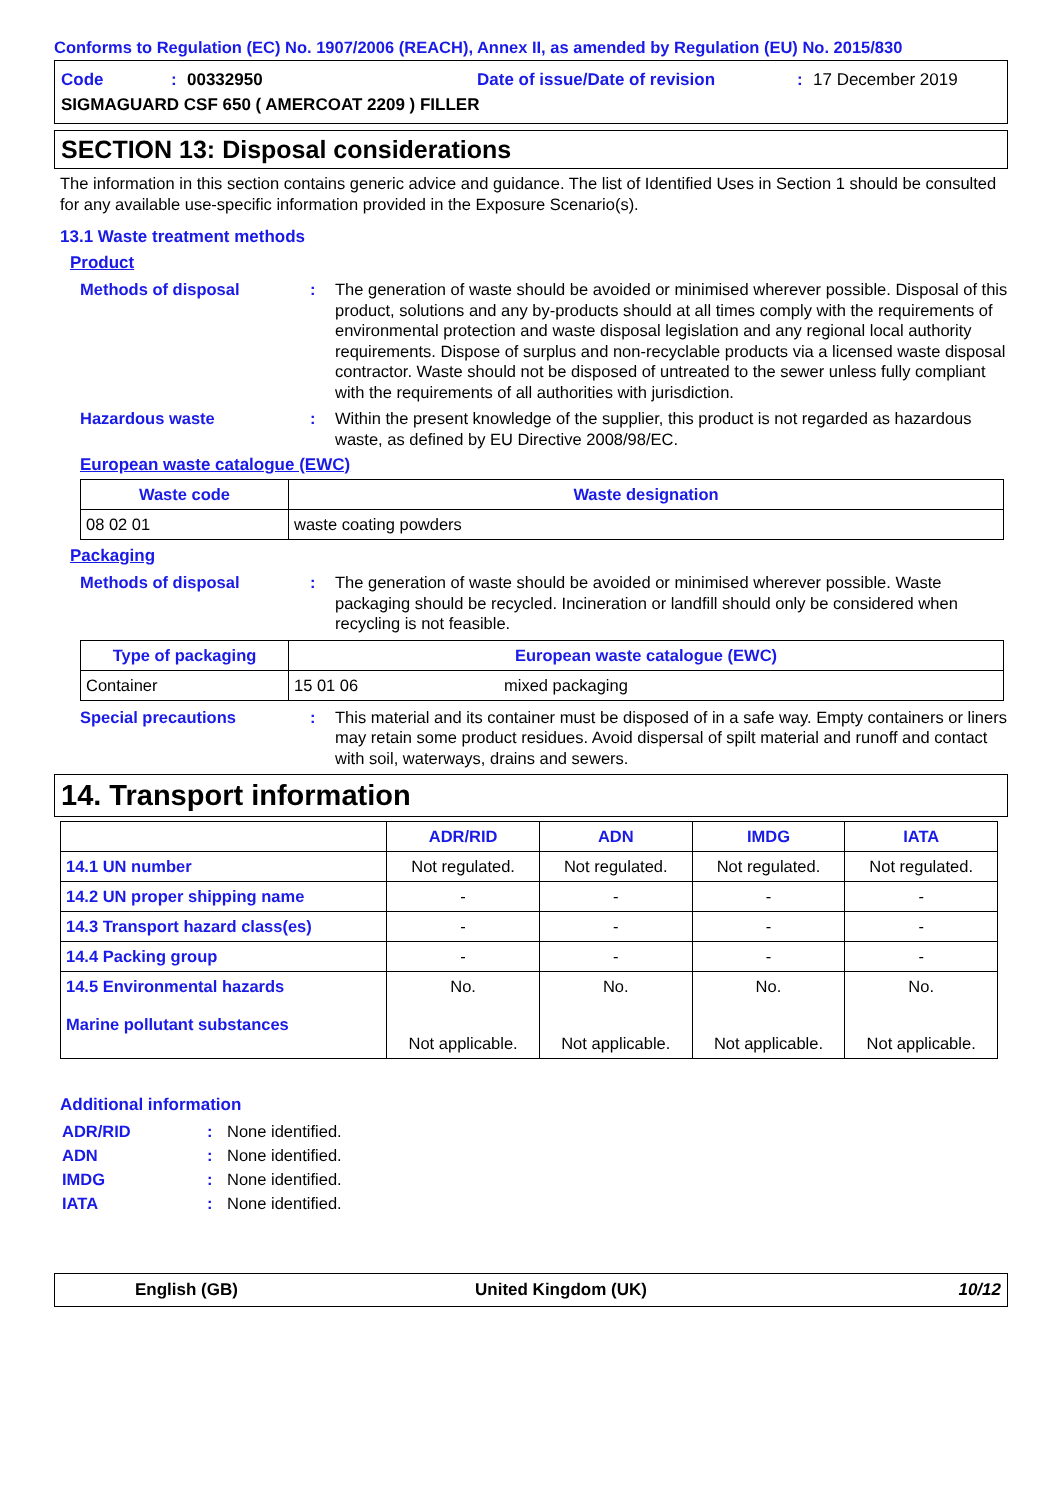Conforms to Regulation (EC) No. 1907/2006 (REACH), Annex II, as amended by Regulation (EU) No. 2015/830
Code: 00332950 Date of issue/Date of revision: 17 December 2019
SIGMAGUARD CSF 650 ( AMERCOAT 2209 ) FILLER
SECTION 13: Disposal considerations
The information in this section contains generic advice and guidance. The list of Identified Uses in Section 1 should be consulted for any available use-specific information provided in the Exposure Scenario(s).
13.1 Waste treatment methods
Product
Methods of disposal : The generation of waste should be avoided or minimised wherever possible. Disposal of this product, solutions and any by-products should at all times comply with the requirements of environmental protection and waste disposal legislation and any regional local authority requirements. Dispose of surplus and non-recyclable products via a licensed waste disposal contractor. Waste should not be disposed of untreated to the sewer unless fully compliant with the requirements of all authorities with jurisdiction.
Hazardous waste : Within the present knowledge of the supplier, this product is not regarded as hazardous waste, as defined by EU Directive 2008/98/EC.
European waste catalogue (EWC)
| Waste code | Waste designation |
| --- | --- |
| 08 02 01 | waste coating powders |
Packaging
Methods of disposal : The generation of waste should be avoided or minimised wherever possible. Waste packaging should be recycled. Incineration or landfill should only be considered when recycling is not feasible.
| Type of packaging | European waste catalogue (EWC) | |
| --- | --- | --- |
| Container | 15 01 06 | mixed packaging |
Special precautions : This material and its container must be disposed of in a safe way. Empty containers or liners may retain some product residues. Avoid dispersal of spilt material and runoff and contact with soil, waterways, drains and sewers.
14. Transport information
| | ADR/RID | ADN | IMDG | IATA |
| 14.1 UN number | Not regulated. | Not regulated. | Not regulated. | Not regulated. |
| 14.2 UN proper shipping name | - | - | - | - |
| 14.3 Transport hazard class(es) | - | - | - | - |
| 14.4 Packing group | - | - | - | - |
| 14.5 Environmental hazards Marine pollutant substances | No. Not applicable. | No. Not applicable. | No. Not applicable. | No. Not applicable. |
Additional information
ADR/RID : None identified.
ADN : None identified.
IMDG : None identified.
IATA : None identified.
English (GB) United Kingdom (UK) 10/12